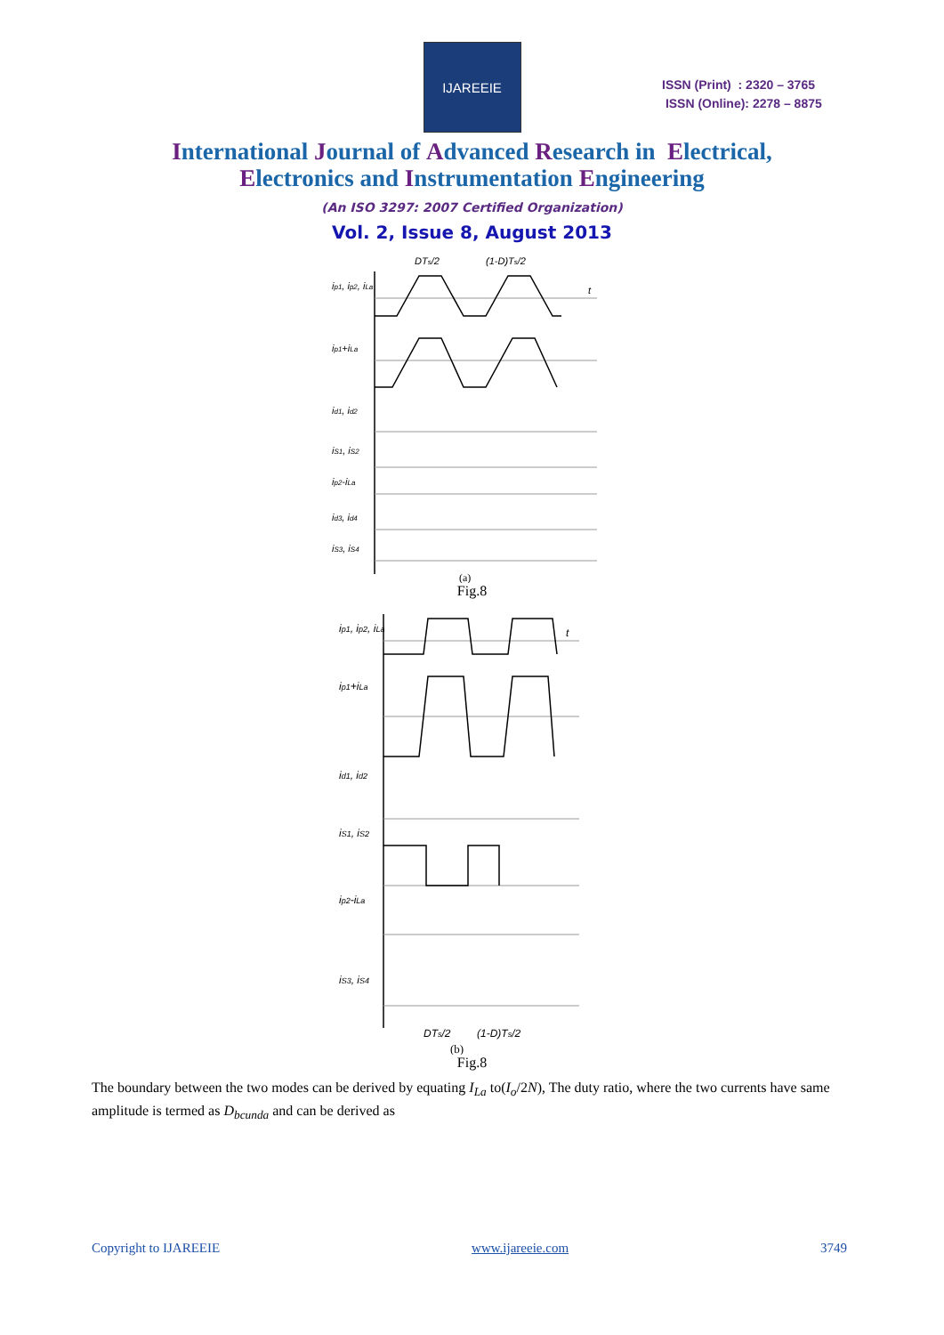IJAREEIE
ISSN (Print) : 2320 – 3765
ISSN (Online): 2278 – 8875
International Journal of Advanced Research in Electrical,
Electronics and Instrumentation Engineering
(An ISO 3297: 2007 Certified Organization)
Vol. 2, Issue 8, August 2013
DTs/2
(1-D)Ts/2
ip1, ip2, iLa
ip1+iLa
id1, id2
iS1, iS2
ip2-iLa
id3, id4
iS3, iS4
t
(a)
Fig.8
ip1, ip2, iLa
ip1+iLa
id1, id2
iS1, iS2
ip2-iLa
iS3, iS4
DTs/2
(1-D)Ts/2
t
(b)
Fig.8
The boundary between the two modes can be derived by equating I<sub>La</sub> to(I<sub>o</sub>/2N), The duty ratio, where the two currents have same amplitude is termed as D<sub>bcunda</sub> and can be derived as
Copyright to IJAREEIE www.ijareeie.com 3749